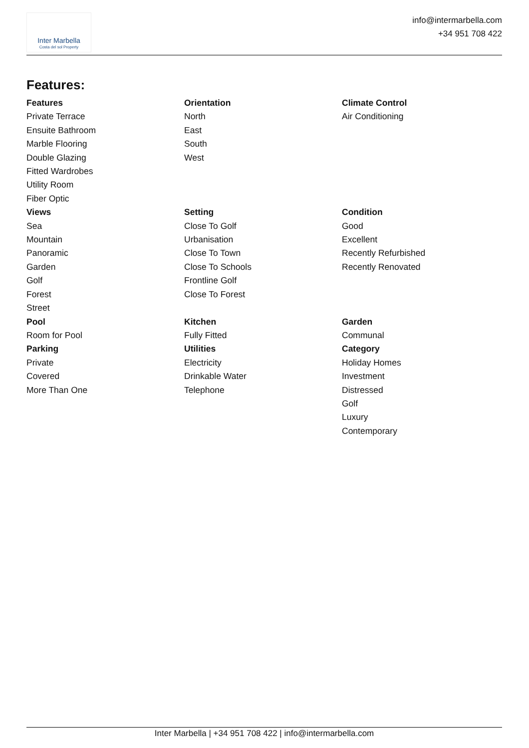Inter Marbella
Costa del sol Property
info@intermarbella.com
+34 951 708 422
Features:
Features
Private Terrace
Ensuite Bathroom
Marble Flooring
Double Glazing
Fitted Wardrobes
Utility Room
Fiber Optic
Orientation
North
East
South
West
Climate Control
Air Conditioning
Views
Sea
Mountain
Panoramic
Garden
Golf
Forest
Street
Setting
Close To Golf
Urbanisation
Close To Town
Close To Schools
Frontline Golf
Close To Forest
Condition
Good
Excellent
Recently Refurbished
Recently Renovated
Pool
Room for Pool
Kitchen
Fully Fitted
Garden
Communal
Parking
Private
Covered
More Than One
Utilities
Electricity
Drinkable Water
Telephone
Category
Holiday Homes
Investment
Distressed
Golf
Luxury
Contemporary
Inter Marbella | +34 951 708 422 | info@intermarbella.com